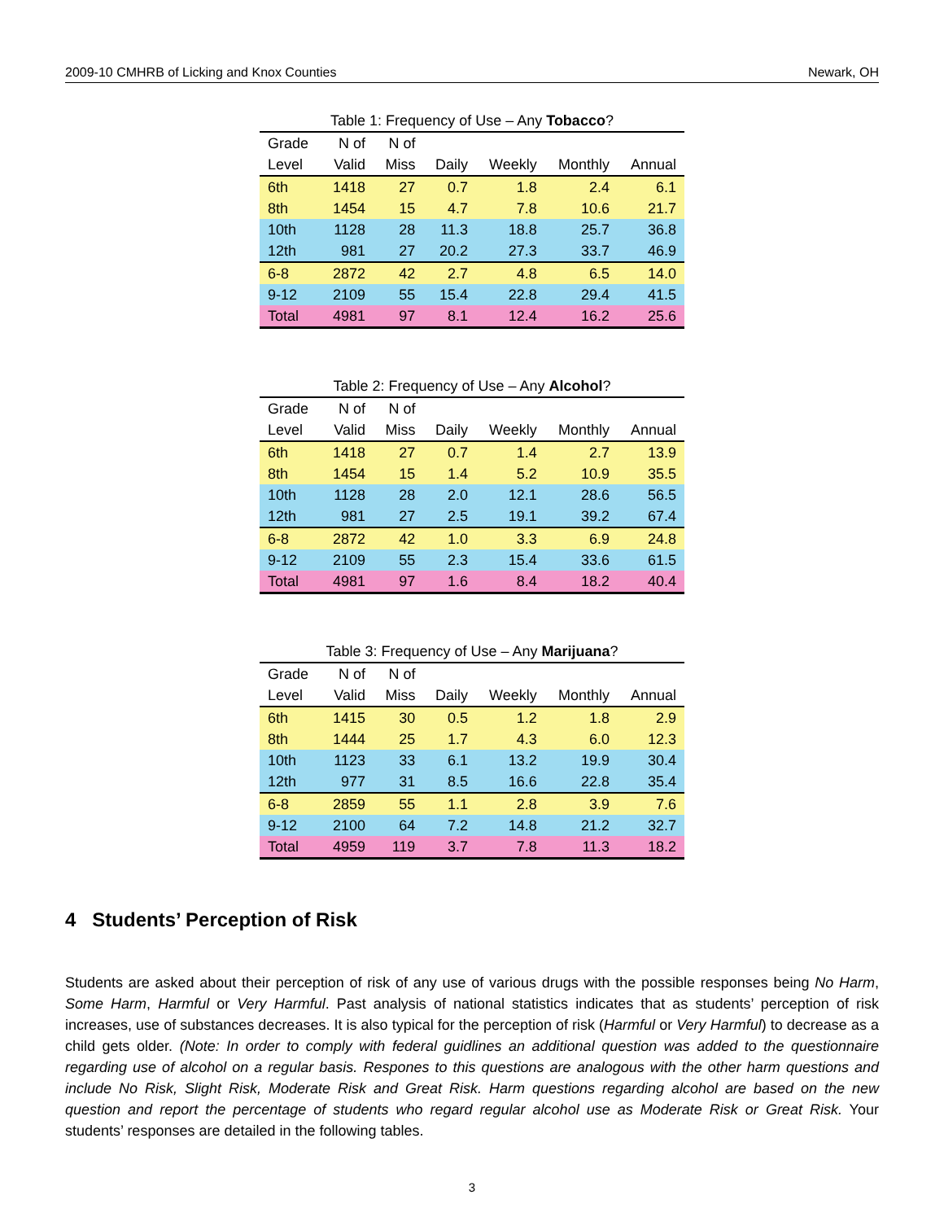2009-10 CMHRB of Licking and Knox Counties Newark, OH
Table 1: Frequency of Use – Any Tobacco?
| Grade | N of | N of | | | | |
| --- | --- | --- | --- | --- | --- | --- |
| Level | Valid | Miss | Daily | Weekly | Monthly | Annual |
| 6th | 1418 | 27 | 0.7 | 1.8 | 2.4 | 6.1 |
| 8th | 1454 | 15 | 4.7 | 7.8 | 10.6 | 21.7 |
| 10th | 1128 | 28 | 11.3 | 18.8 | 25.7 | 36.8 |
| 12th | 981 | 27 | 20.2 | 27.3 | 33.7 | 46.9 |
| 6-8 | 2872 | 42 | 2.7 | 4.8 | 6.5 | 14.0 |
| 9-12 | 2109 | 55 | 15.4 | 22.8 | 29.4 | 41.5 |
| Total | 4981 | 97 | 8.1 | 12.4 | 16.2 | 25.6 |
Table 2: Frequency of Use – Any Alcohol?
| Grade | N of | N of | | | | |
| --- | --- | --- | --- | --- | --- | --- |
| Level | Valid | Miss | Daily | Weekly | Monthly | Annual |
| 6th | 1418 | 27 | 0.7 | 1.4 | 2.7 | 13.9 |
| 8th | 1454 | 15 | 1.4 | 5.2 | 10.9 | 35.5 |
| 10th | 1128 | 28 | 2.0 | 12.1 | 28.6 | 56.5 |
| 12th | 981 | 27 | 2.5 | 19.1 | 39.2 | 67.4 |
| 6-8 | 2872 | 42 | 1.0 | 3.3 | 6.9 | 24.8 |
| 9-12 | 2109 | 55 | 2.3 | 15.4 | 33.6 | 61.5 |
| Total | 4981 | 97 | 1.6 | 8.4 | 18.2 | 40.4 |
Table 3: Frequency of Use – Any Marijuana?
| Grade | N of | N of | | | | |
| --- | --- | --- | --- | --- | --- | --- |
| Level | Valid | Miss | Daily | Weekly | Monthly | Annual |
| 6th | 1415 | 30 | 0.5 | 1.2 | 1.8 | 2.9 |
| 8th | 1444 | 25 | 1.7 | 4.3 | 6.0 | 12.3 |
| 10th | 1123 | 33 | 6.1 | 13.2 | 19.9 | 30.4 |
| 12th | 977 | 31 | 8.5 | 16.6 | 22.8 | 35.4 |
| 6-8 | 2859 | 55 | 1.1 | 2.8 | 3.9 | 7.6 |
| 9-12 | 2100 | 64 | 7.2 | 14.8 | 21.2 | 32.7 |
| Total | 4959 | 119 | 3.7 | 7.8 | 11.3 | 18.2 |
4 Students’ Perception of Risk
Students are asked about their perception of risk of any use of various drugs with the possible responses being No Harm, Some Harm, Harmful or Very Harmful. Past analysis of national statistics indicates that as students’ perception of risk increases, use of substances decreases. It is also typical for the perception of risk (Harmful or Very Harmful) to decrease as a child gets older. (Note: In order to comply with federal guidlines an additional question was added to the questionnaire regarding use of alcohol on a regular basis. Respones to this questions are analogous with the other harm questions and include No Risk, Slight Risk, Moderate Risk and Great Risk. Harm questions regarding alcohol are based on the new question and report the percentage of students who regard regular alcohol use as Moderate Risk or Great Risk. Your students’ responses are detailed in the following tables.
3